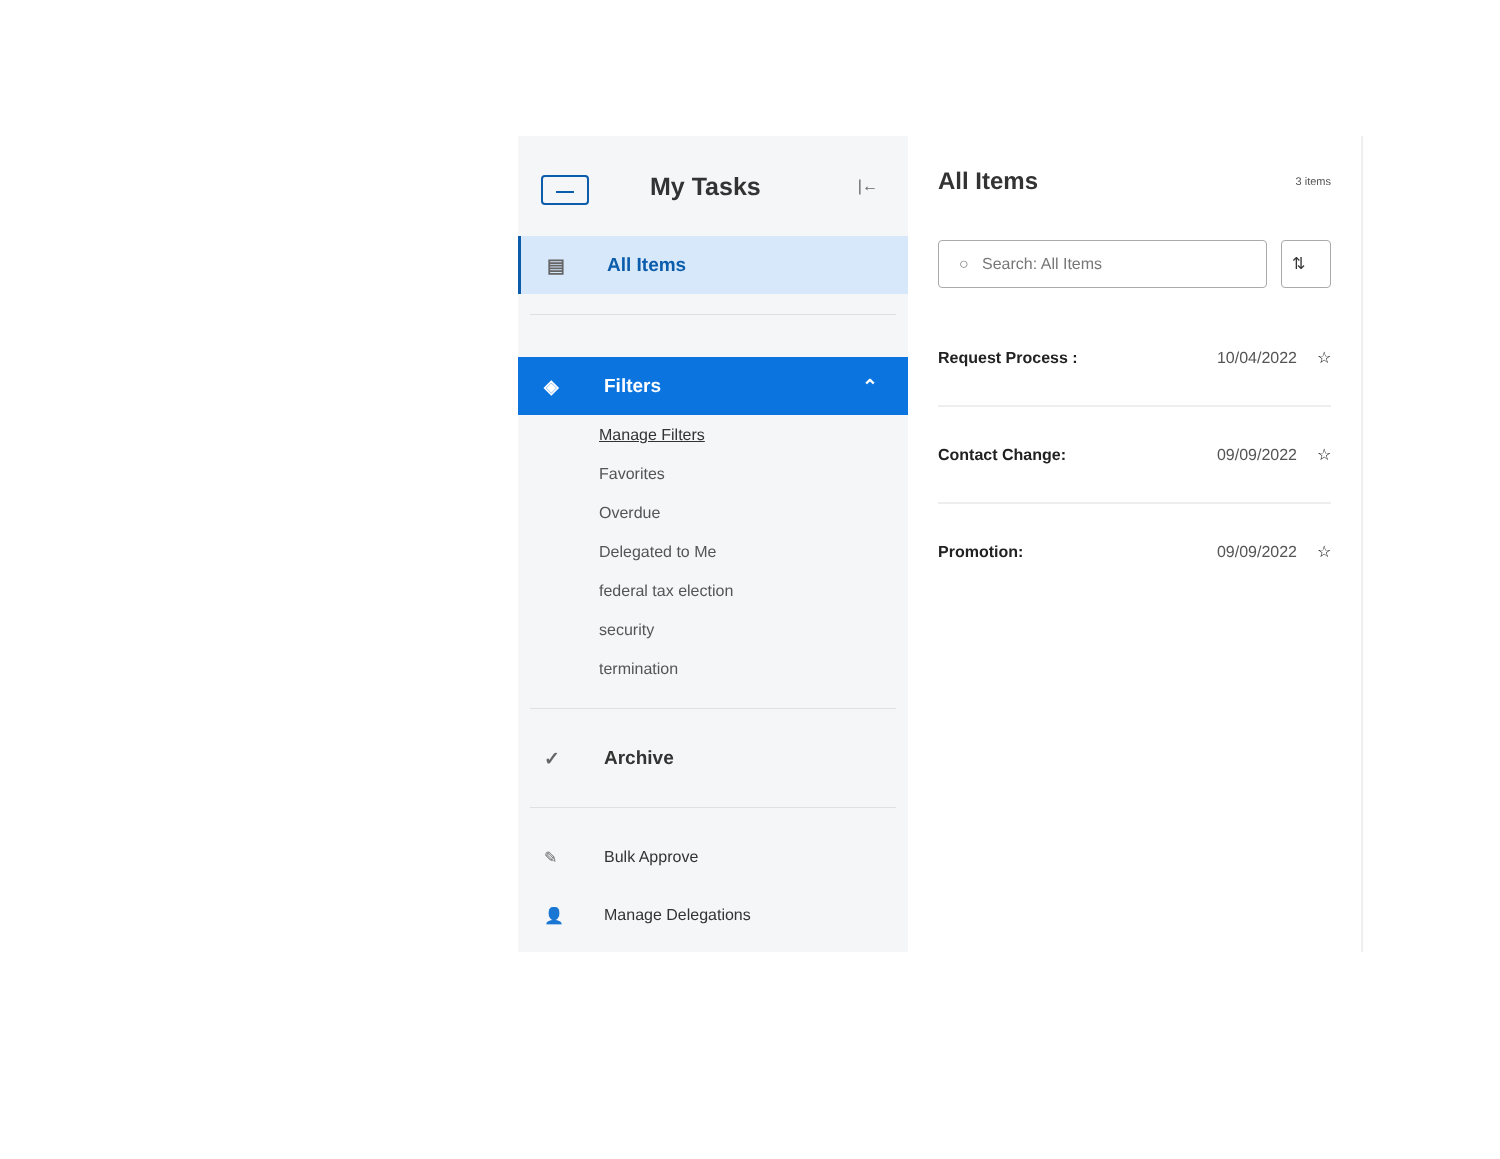My Tasks
|←
▤ All Items
◈ Filters ⌃
Manage Filters
Favorites
Overdue
Delegated to Me
federal tax election
security
termination
✓ Archive
✎ Bulk Approve
👤 Manage Delegations
All Items 3 items
○ Search: All Items ⇅
Request Process : 10/04/2022 ☆
Contact Change: 09/09/2022 ☆
Promotion: 09/09/2022 ☆